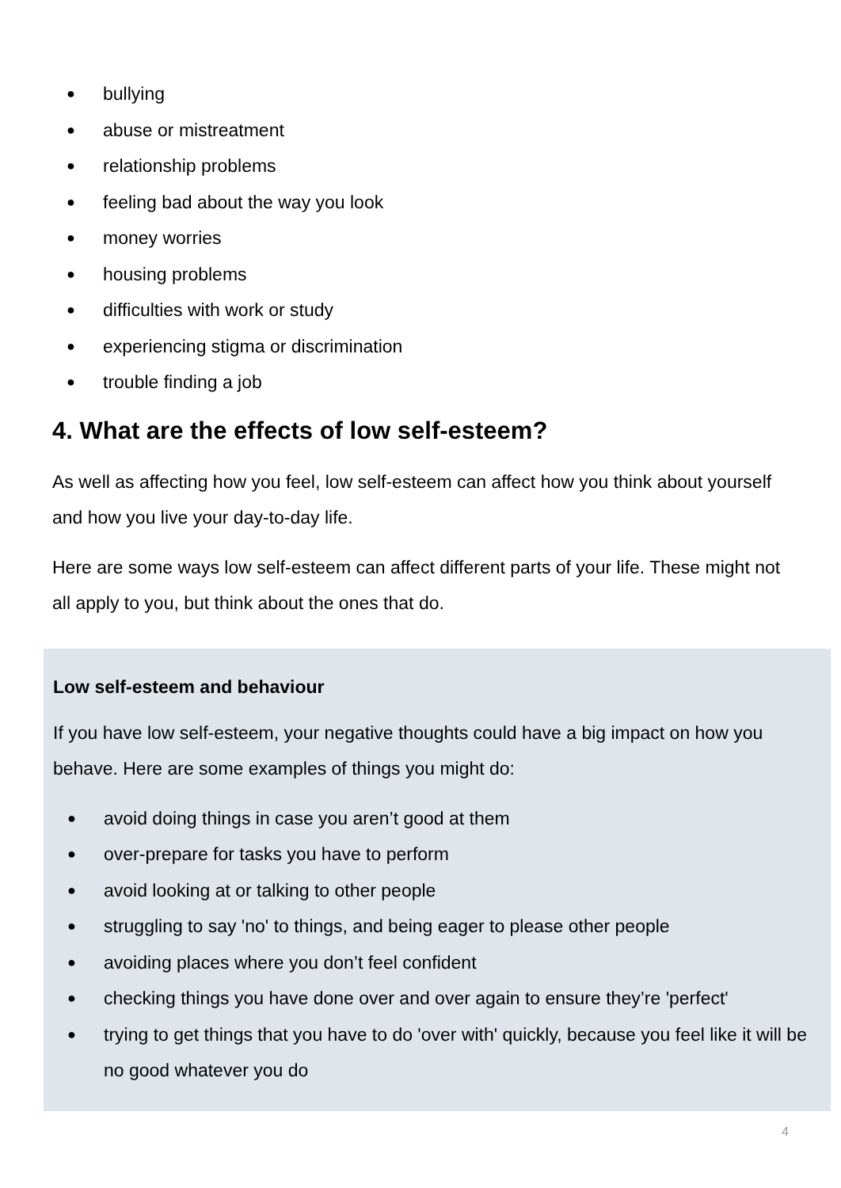● bullying
● abuse or mistreatment
● relationship problems
● feeling bad about the way you look
● money worries
● housing problems
● difficulties with work or study
● experiencing stigma or discrimination
● trouble finding a job
4. What are the effects of low self-esteem?
As well as affecting how you feel, low self-esteem can affect how you think about yourself and how you live your day-to-day life.
Here are some ways low self-esteem can affect different parts of your life. These might not all apply to you, but think about the ones that do.
Low self-esteem and behaviour
If you have low self-esteem, your negative thoughts could have a big impact on how you behave. Here are some examples of things you might do:
● avoid doing things in case you aren’t good at them
● over-prepare for tasks you have to perform
● avoid looking at or talking to other people
● struggling to say 'no' to things, and being eager to please other people
● avoiding places where you don’t feel confident
● checking things you have done over and over again to ensure they’re 'perfect'
● trying to get things that you have to do 'over with' quickly, because you feel like it will be no good whatever you do
4